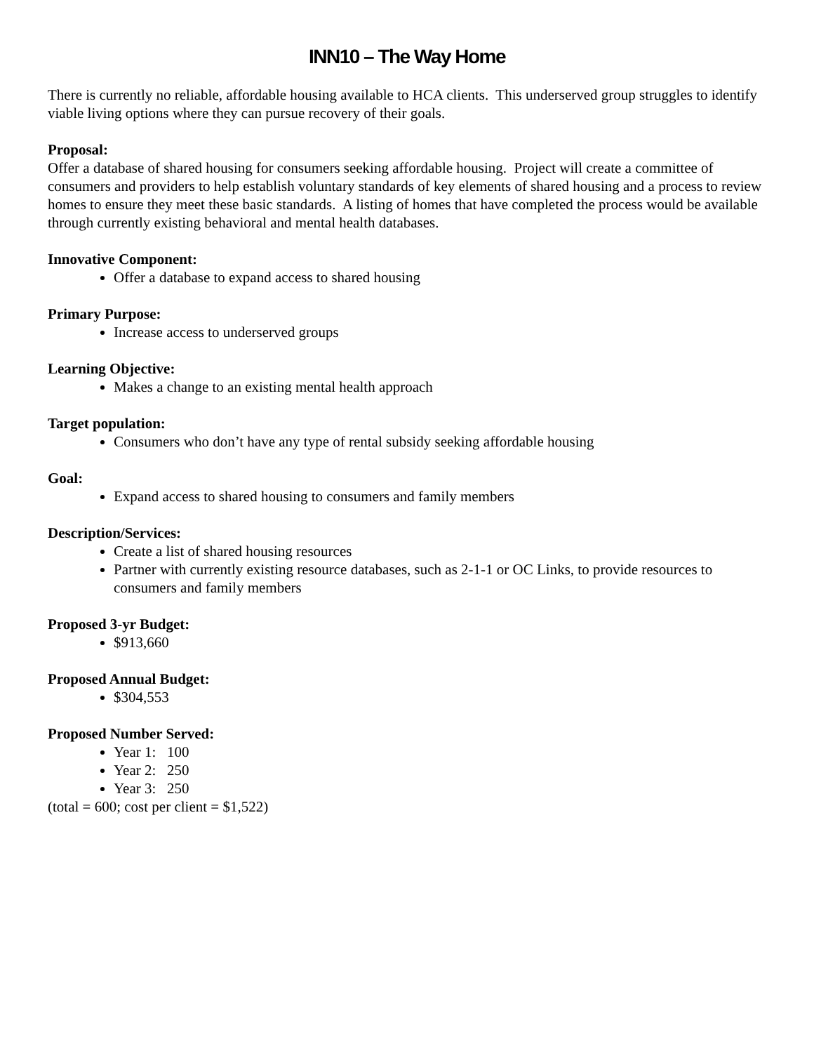INN10 – The Way Home
There is currently no reliable, affordable housing available to HCA clients. This underserved group struggles to identify viable living options where they can pursue recovery of their goals.
Proposal:
Offer a database of shared housing for consumers seeking affordable housing. Project will create a committee of consumers and providers to help establish voluntary standards of key elements of shared housing and a process to review homes to ensure they meet these basic standards. A listing of homes that have completed the process would be available through currently existing behavioral and mental health databases.
Innovative Component:
Offer a database to expand access to shared housing
Primary Purpose:
Increase access to underserved groups
Learning Objective:
Makes a change to an existing mental health approach
Target population:
Consumers who don’t have any type of rental subsidy seeking affordable housing
Goal:
Expand access to shared housing to consumers and family members
Description/Services:
Create a list of shared housing resources
Partner with currently existing resource databases, such as 2-1-1 or OC Links, to provide resources to consumers and family members
Proposed 3-yr Budget:
$913,660
Proposed Annual Budget:
$304,553
Proposed Number Served:
Year 1: 100
Year 2: 250
Year 3: 250
(total = 600; cost per client = $1,522)